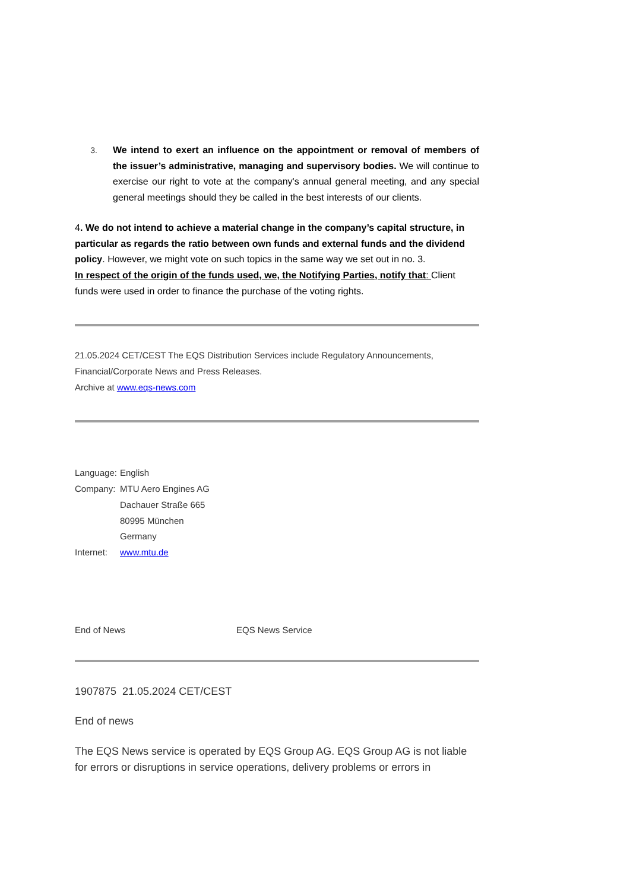3. We intend to exert an influence on the appointment or removal of members of the issuer’s administrative, managing and supervisory bodies. We will continue to exercise our right to vote at the company's annual general meeting, and any special general meetings should they be called in the best interests of our clients.
4. We do not intend to achieve a material change in the company’s capital structure, in particular as regards the ratio between own funds and external funds and the dividend policy. However, we might vote on such topics in the same way we set out in no. 3.
In respect of the origin of the funds used, we, the Notifying Parties, notify that: Client funds were used in order to finance the purchase of the voting rights.
21.05.2024 CET/CEST The EQS Distribution Services include Regulatory Announcements, Financial/Corporate News and Press Releases.
Archive at www.eqs-news.com
Language: English
Company: MTU Aero Engines AG
Dachauer Straße 665
80995 München
Germany
Internet: www.mtu.de
End of News EQS News Service
1907875 21.05.2024 CET/CEST
End of news
The EQS News service is operated by EQS Group AG. EQS Group AG is not liable for errors or disruptions in service operations, delivery problems or errors in